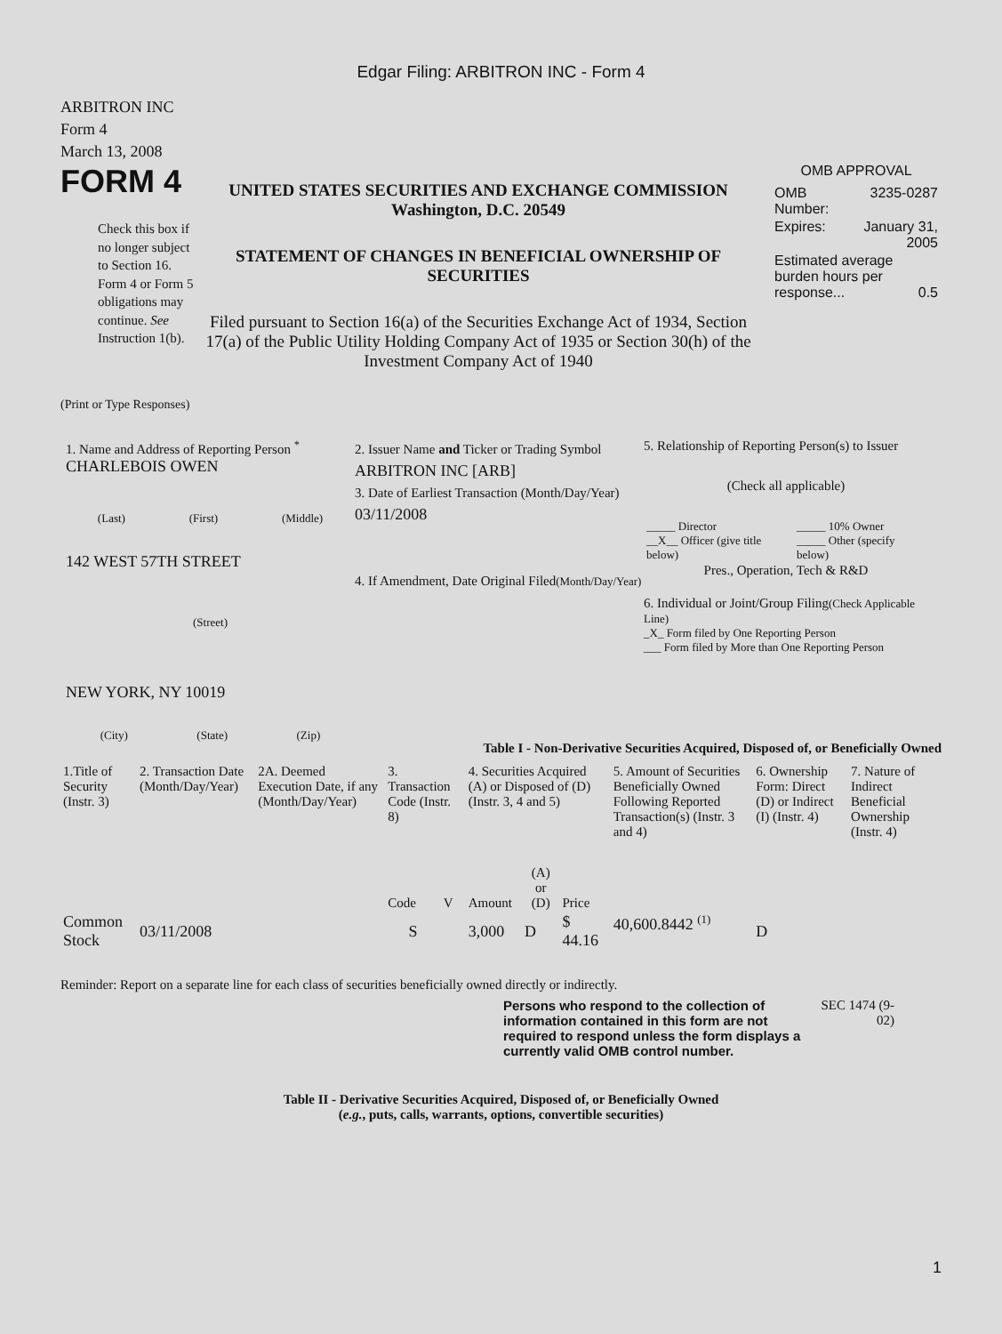Edgar Filing: ARBITRON INC - Form 4
ARBITRON INC
Form 4
March 13, 2008
FORM 4
Check this box if no longer subject to Section 16. Form 4 or Form 5 obligations may continue. See Instruction 1(b).
UNITED STATES SECURITIES AND EXCHANGE COMMISSION
Washington, D.C. 20549
STATEMENT OF CHANGES IN BENEFICIAL OWNERSHIP OF SECURITIES
Filed pursuant to Section 16(a) of the Securities Exchange Act of 1934, Section 17(a) of the Public Utility Holding Company Act of 1935 or Section 30(h) of the Investment Company Act of 1940
OMB APPROVAL
| OMB Number: | 3235-0287 |
| Expires: | January 31, 2005 |
| Estimated average burden hours per response... 0.5 | |
(Print or Type Responses)
1. Name and Address of Reporting Person <sup>*</sup>
CHARLEBOIS OWEN
(Last) (First) (Middle)
142 WEST 57TH STREET
(Street)
NEW YORK, NY 10019
(City) (State) (Zip)
2. Issuer Name and Ticker or Trading Symbol
ARBITRON INC [ARB]
3. Date of Earliest Transaction (Month/Day/Year)
03/11/2008
4. If Amendment, Date Original Filed(Month/Day/Year)
5. Relationship of Reporting Person(s) to Issuer
(Check all applicable)
| _____ Director __X__ Officer (give title below) | _____ 10% Owner _____ Other (specify below) |
Pres., Operation, Tech & R&D
6. Individual or Joint/Group Filing(Check Applicable Line)
_X_ Form filed by One Reporting Person
___ Form filed by More than One Reporting Person
Table I - Non-Derivative Securities Acquired, Disposed of, or Beneficially Owned
| 1.Title of Security (Instr. 3) | 2. Transaction Date (Month/Day/Year) | 2A. Deemed Execution Date, if any (Month/Day/Year) | 3. Transaction Code (Instr. 8) | | 4. Securities Acquired (A) or Disposed of (D) (Instr. 3, 4 and 5) | | | 5. Amount of Securities Beneficially Owned Following Reported Transaction(s) (Instr. 3 and 4) | 6. Ownership Form: Direct (D) or Indirect (I) (Instr. 4) | 7. Nature of Indirect Beneficial Ownership (Instr. 4) |
| --- | --- | --- | --- | --- | --- | --- | --- | --- | --- | --- |
| | | | Code | V | Amount | (A) or (D) | Price | | | |
| Common Stock | 03/11/2008 | | S | | 3,000 | D | $ 44.16 | 40,600.8442 <sup>(1)</sup> | D | |
Reminder: Report on a separate line for each class of securities beneficially owned directly or indirectly.
Persons who respond to the collection of information contained in this form are not required to respond unless the form displays a currently valid OMB control number.
SEC 1474 (9-02)
Table II - Derivative Securities Acquired, Disposed of, or Beneficially Owned
(e.g., puts, calls, warrants, options, convertible securities)
1